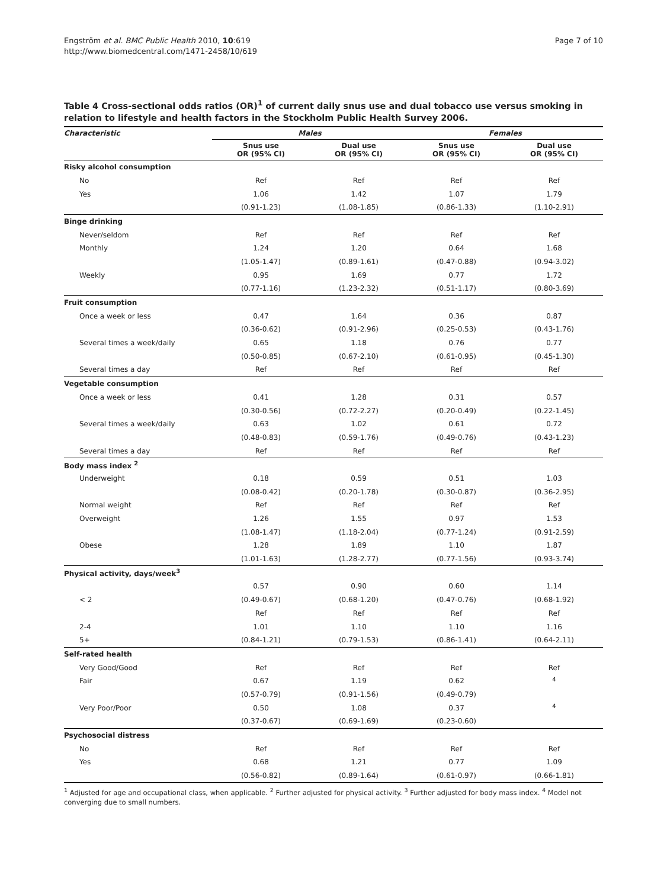Engström et al. BMC Public Health 2010, 10:619
http://www.biomedcentral.com/1471-2458/10/619
Page 7 of 10
Table 4 Cross-sectional odds ratios (OR)<sup>1</sup> of current daily snus use and dual tobacco use versus smoking in relation to lifestyle and health factors in the Stockholm Public Health Survey 2006.
| Characteristic | Males | | Females | |
| --- | --- | --- | --- | --- |
| | Snus use OR (95% CI) | Dual use OR (95% CI) | Snus use OR (95% CI) | Dual use OR (95% CI) |
| Risky alcohol consumption | | | | |
| No | Ref | Ref | Ref | Ref |
| Yes | 1.06 | 1.42 | 1.07 | 1.79 |
| | (0.91-1.23) | (1.08-1.85) | (0.86-1.33) | (1.10-2.91) |
| Binge drinking | | | | |
| Never/seldom | Ref | Ref | Ref | Ref |
| Monthly | 1.24 | 1.20 | 0.64 | 1.68 |
| | (1.05-1.47) | (0.89-1.61) | (0.47-0.88) | (0.94-3.02) |
| Weekly | 0.95 | 1.69 | 0.77 | 1.72 |
| | (0.77-1.16) | (1.23-2.32) | (0.51-1.17) | (0.80-3.69) |
| Fruit consumption | | | | |
| Once a week or less | 0.47 | 1.64 | 0.36 | 0.87 |
| | (0.36-0.62) | (0.91-2.96) | (0.25-0.53) | (0.43-1.76) |
| Several times a week/daily | 0.65 | 1.18 | 0.76 | 0.77 |
| | (0.50-0.85) | (0.67-2.10) | (0.61-0.95) | (0.45-1.30) |
| Several times a day | Ref | Ref | Ref | Ref |
| Vegetable consumption | | | | |
| Once a week or less | 0.41 | 1.28 | 0.31 | 0.57 |
| | (0.30-0.56) | (0.72-2.27) | (0.20-0.49) | (0.22-1.45) |
| Several times a week/daily | 0.63 | 1.02 | 0.61 | 0.72 |
| | (0.48-0.83) | (0.59-1.76) | (0.49-0.76) | (0.43-1.23) |
| Several times a day | Ref | Ref | Ref | Ref |
| Body mass index <sup>2</sup> | | | | |
| Underweight | 0.18 | 0.59 | 0.51 | 1.03 |
| | (0.08-0.42) | (0.20-1.78) | (0.30-0.87) | (0.36-2.95) |
| Normal weight | Ref | Ref | Ref | Ref |
| Overweight | 1.26 | 1.55 | 0.97 | 1.53 |
| | (1.08-1.47) | (1.18-2.04) | (0.77-1.24) | (0.91-2.59) |
| Obese | 1.28 | 1.89 | 1.10 | 1.87 |
| | (1.01-1.63) | (1.28-2.77) | (0.77-1.56) | (0.93-3.74) |
| Physical activity, days/week<sup>3</sup> | | | | |
| | 0.57 | 0.90 | 0.60 | 1.14 |
| < 2 | (0.49-0.67) | (0.68-1.20) | (0.47-0.76) | (0.68-1.92) |
| | Ref | Ref | Ref | Ref |
| 2-4 | 1.01 | 1.10 | 1.10 | 1.16 |
| 5+ | (0.84-1.21) | (0.79-1.53) | (0.86-1.41) | (0.64-2.11) |
| Self-rated health | | | | |
| Very Good/Good | Ref | Ref | Ref | Ref |
| Fair | 0.67 | 1.19 | 0.62 | <sup>4</sup> |
| | (0.57-0.79) | (0.91-1.56) | (0.49-0.79) | |
| Very Poor/Poor | 0.50 | 1.08 | 0.37 | <sup>4</sup> |
| | (0.37-0.67) | (0.69-1.69) | (0.23-0.60) | |
| Psychosocial distress | | | | |
| No | Ref | Ref | Ref | Ref |
| Yes | 0.68 | 1.21 | 0.77 | 1.09 |
| | (0.56-0.82) | (0.89-1.64) | (0.61-0.97) | (0.66-1.81) |
<sup>1</sup> Adjusted for age and occupational class, when applicable. <sup>2</sup> Further adjusted for physical activity. <sup>3</sup> Further adjusted for body mass index. <sup>4</sup> Model not converging due to small numbers.